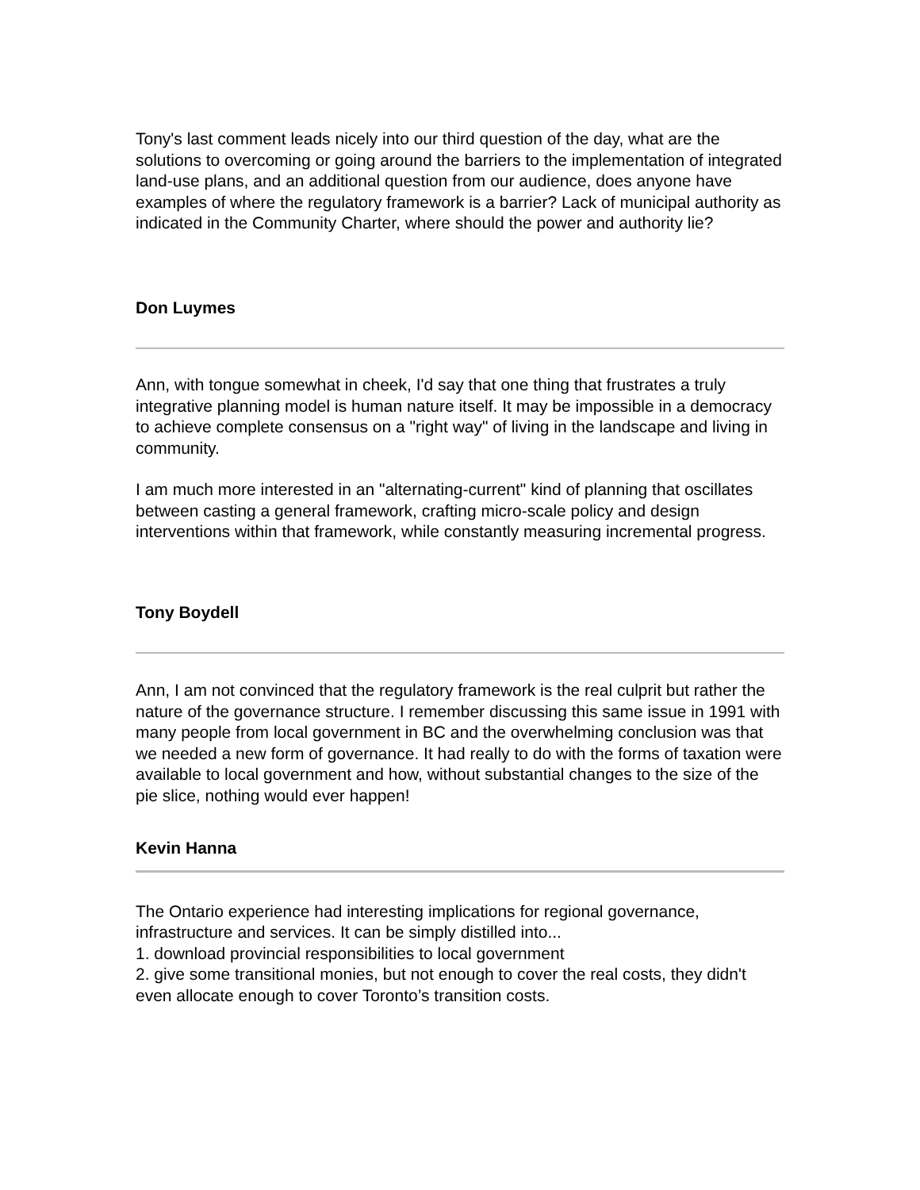Tony's last comment leads nicely into our third question of the day, what are the solutions to overcoming or going around the barriers to the implementation of integrated land-use plans, and an additional question from our audience, does anyone have examples of where the regulatory framework is a barrier? Lack of municipal authority as indicated in the Community Charter, where should the power and authority lie?
Don Luymes
Ann, with tongue somewhat in cheek, I'd say that one thing that frustrates a truly integrative planning model is human nature itself. It may be impossible in a democracy to achieve complete consensus on a "right way" of living in the landscape and living in community.
I am much more interested in an "alternating-current" kind of planning that oscillates between casting a general framework, crafting micro-scale policy and design interventions within that framework, while constantly measuring incremental progress.
Tony Boydell
Ann, I am not convinced that the regulatory framework is the real culprit but rather the nature of the governance structure. I remember discussing this same issue in 1991 with many people from local government in BC and the overwhelming conclusion was that we needed a new form of governance. It had really to do with the forms of taxation were available to local government and how, without substantial changes to the size of the pie slice, nothing would ever happen!
Kevin Hanna
The Ontario experience had interesting implications for regional governance, infrastructure and services. It can be simply distilled into...
1. download provincial responsibilities to local government
2. give some transitional monies, but not enough to cover the real costs, they didn't even allocate enough to cover Toronto’s transition costs.